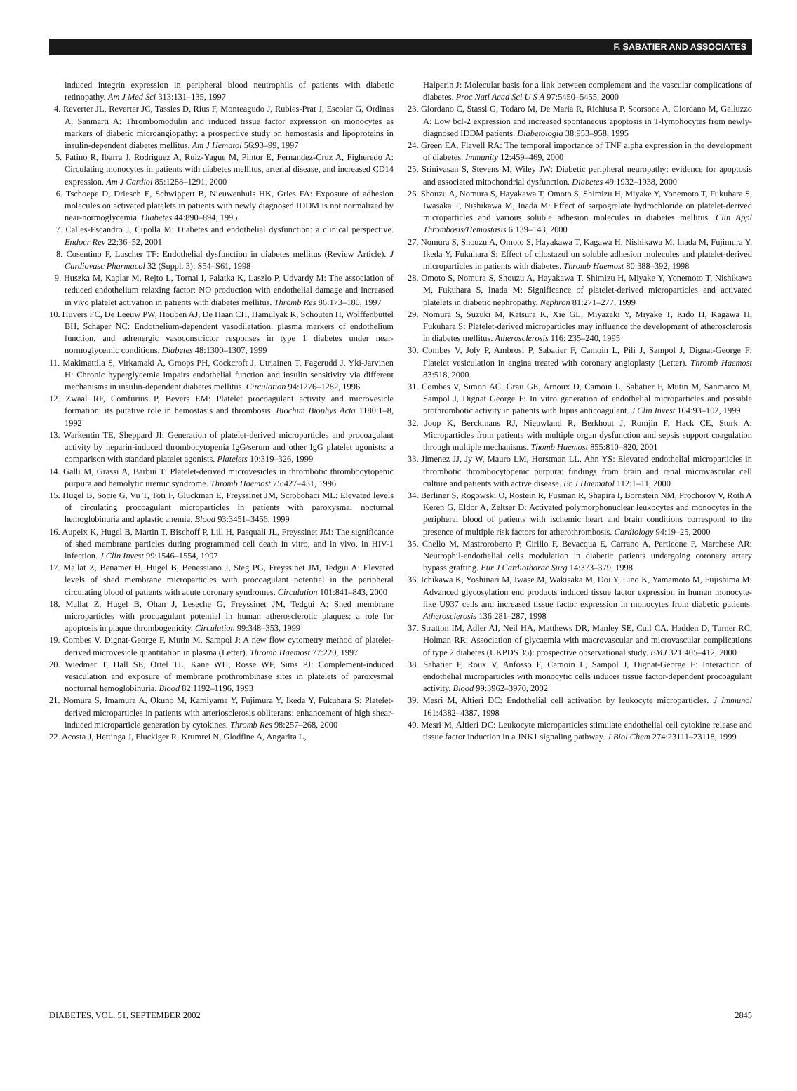F. SABATIER AND ASSOCIATES
induced integrin expression in peripheral blood neutrophils of patients with diabetic retinopathy. Am J Med Sci 313:131–135, 1997
4. Reverter JL, Reverter JC, Tassies D, Rius F, Monteagudo J, Rubies-Prat J, Escolar G, Ordinas A, Sanmarti A: Thrombomodulin and induced tissue factor expression on monocytes as markers of diabetic microangiopathy: a prospective study on hemostasis and lipoproteins in insulin-dependent diabetes mellitus. Am J Hematol 56:93–99, 1997
5. Patino R, Ibarra J, Rodriguez A, Ruiz-Yague M, Pintor E, Fernandez-Cruz A, Figheredo A: Circulating monocytes in patients with diabetes mellitus, arterial disease, and increased CD14 expression. Am J Cardiol 85:1288–1291, 2000
6. Tschoepe D, Driesch E, Schwippert B, Nieuwenhuis HK, Gries FA: Exposure of adhesion molecules on activated platelets in patients with newly diagnosed IDDM is not normalized by near-normoglycemia. Diabetes 44:890–894, 1995
7. Calles-Escandro J, Cipolla M: Diabetes and endothelial dysfunction: a clinical perspective. Endocr Rev 22:36–52, 2001
8. Cosentino F, Luscher TF: Endothelial dysfunction in diabetes mellitus (Review Article). J Cardiovasc Pharmacol 32 (Suppl. 3): S54–S61, 1998
9. Huszka M, Kaplar M, Rejto L, Tornai I, Palatka K, Laszlo P, Udvardy M: The association of reduced endothelium relaxing factor: NO production with endothelial damage and increased in vivo platelet activation in patients with diabetes mellitus. Thromb Res 86:173–180, 1997
10. Huvers FC, De Leeuw PW, Houben AJ, De Haan CH, Hamulyak K, Schouten H, Wolffenbuttel BH, Schaper NC: Endothelium-dependent vasodilatation, plasma markers of endothelium function, and adrenergic vasoconstrictor responses in type 1 diabetes under near-normoglycemic conditions. Diabetes 48:1300–1307, 1999
11. Makimattila S, Virkamaki A, Groops PH, Cockcroft J, Utriainen T, Fagerudd J, Yki-Jarvinen H: Chronic hyperglycemia impairs endothelial function and insulin sensitivity via different mechanisms in insulin-dependent diabetes mellitus. Circulation 94:1276–1282, 1996
12. Zwaal RF, Comfurius P, Bevers EM: Platelet procoagulant activity and microvesicle formation: its putative role in hemostasis and thrombosis. Biochim Biophys Acta 1180:1–8, 1992
13. Warkentin TE, Sheppard JI: Generation of platelet-derived microparticles and procoagulant activity by heparin-induced thrombocytopenia IgG/serum and other IgG platelet agonists: a comparison with standard platelet agonists. Platelets 10:319–326, 1999
14. Galli M, Grassi A, Barbui T: Platelet-derived microvesicles in thrombotic thrombocytopenic purpura and hemolytic uremic syndrome. Thromb Haemost 75:427–431, 1996
15. Hugel B, Socie G, Vu T, Toti F, Gluckman E, Freyssinet JM, Scrobohaci ML: Elevated levels of circulating procoagulant microparticles in patients with paroxysmal nocturnal hemoglobinuria and aplastic anemia. Blood 93:3451–3456, 1999
16. Aupeix K, Hugel B, Martin T, Bischoff P, Lill H, Pasquali JL, Freyssinet JM: The significance of shed membrane particles during programmed cell death in vitro, and in vivo, in HIV-1 infection. J Clin Invest 99:1546–1554, 1997
17. Mallat Z, Benamer H, Hugel B, Benessiano J, Steg PG, Freyssinet JM, Tedgui A: Elevated levels of shed membrane microparticles with procoagulant potential in the peripheral circulating blood of patients with acute coronary syndromes. Circulation 101:841–843, 2000
18. Mallat Z, Hugel B, Ohan J, Leseche G, Freyssinet JM, Tedgui A: Shed membrane microparticles with procoagulant potential in human atherosclerotic plaques: a role for apoptosis in plaque thrombogenicity. Circulation 99:348–353, 1999
19. Combes V, Dignat-George F, Mutin M, Sampol J: A new flow cytometry method of platelet-derived microvesicle quantitation in plasma (Letter). Thromb Haemost 77:220, 1997
20. Wiedmer T, Hall SE, Ortel TL, Kane WH, Rosse WF, Sims PJ: Complement-induced vesiculation and exposure of membrane prothrombinase sites in platelets of paroxysmal nocturnal hemoglobinuria. Blood 82:1192–1196, 1993
21. Nomura S, Imamura A, Okuno M, Kamiyama Y, Fujimura Y, Ikeda Y, Fukuhara S: Platelet-derived microparticles in patients with arteriosclerosis obliterans: enhancement of high shear-induced microparticle generation by cytokines. Thromb Res 98:257–268, 2000
22. Acosta J, Hettinga J, Fluckiger R, Krumrei N, Glodfine A, Angarita L,
Halperin J: Molecular basis for a link between complement and the vascular complications of diabetes. Proc Natl Acad Sci U S A 97:5450–5455, 2000
23. Giordano C, Stassi G, Todaro M, De Maria R, Richiusa P, Scorsone A, Giordano M, Galluzzo A: Low bcl-2 expression and increased spontaneous apoptosis in T-lymphocytes from newly-diagnosed IDDM patients. Diabetologia 38:953–958, 1995
24. Green EA, Flavell RA: The temporal importance of TNF alpha expression in the development of diabetes. Immunity 12:459–469, 2000
25. Srinivasan S, Stevens M, Wiley JW: Diabetic peripheral neuropathy: evidence for apoptosis and associated mitochondrial dysfunction. Diabetes 49:1932–1938, 2000
26. Shouzu A, Nomura S, Hayakawa T, Omoto S, Shimizu H, Miyake Y, Yonemoto T, Fukuhara S, Iwasaka T, Nishikawa M, Inada M: Effect of sarpogrelate hydrochloride on platelet-derived microparticles and various soluble adhesion molecules in diabetes mellitus. Clin Appl Thrombosis/Hemostasis 6:139–143, 2000
27. Nomura S, Shouzu A, Omoto S, Hayakawa T, Kagawa H, Nishikawa M, Inada M, Fujimura Y, Ikeda Y, Fukuhara S: Effect of cilostazol on soluble adhesion molecules and platelet-derived microparticles in patients with diabetes. Thromb Haemost 80:388–392, 1998
28. Omoto S, Nomura S, Shouzu A, Hayakawa T, Shimizu H, Miyake Y, Yonemoto T, Nishikawa M, Fukuhara S, Inada M: Significance of platelet-derived microparticles and activated platelets in diabetic nephropathy. Nephron 81:271–277, 1999
29. Nomura S, Suzuki M, Katsura K, Xie GL, Miyazaki Y, Miyake T, Kido H, Kagawa H, Fukuhara S: Platelet-derived microparticles may influence the development of atherosclerosis in diabetes mellitus. Atherosclerosis 116: 235–240, 1995
30. Combes V, Joly P, Ambrosi P, Sabatier F, Camoin L, Pili J, Sampol J, Dignat-George F: Platelet vesiculation in angina treated with coronary angioplasty (Letter). Thromb Haemost 83:518, 2000.
31. Combes V, Simon AC, Grau GE, Arnoux D, Camoin L, Sabatier F, Mutin M, Sanmarco M, Sampol J, Dignat George F: In vitro generation of endothelial microparticles and possible prothrombotic activity in patients with lupus anticoagulant. J Clin Invest 104:93–102, 1999
32. Joop K, Berckmans RJ, Nieuwland R, Berkhout J, Romjin F, Hack CE, Sturk A: Microparticles from patients with multiple organ dysfunction and sepsis support coagulation through multiple mechanisms. Thomb Haemost 855:810–820, 2001
33. Jimenez JJ, Jy W, Mauro LM, Horstman LL, Ahn YS: Elevated endothelial microparticles in thrombotic thrombocytopenic purpura: findings from brain and renal microvascular cell culture and patients with active disease. Br J Haematol 112:1–11, 2000
34. Berliner S, Rogowski O, Rostein R, Fusman R, Shapira I, Bornstein NM, Prochorov V, Roth A Keren G, Eldor A, Zeltser D: Activated polymorphonuclear leukocytes and monocytes in the peripheral blood of patients with ischemic heart and brain conditions correspond to the presence of multiple risk factors for atherothrombosis. Cardiology 94:19–25, 2000
35. Chello M, Mastroroberto P, Cirillo F, Bevacqua E, Carrano A, Perticone F, Marchese AR: Neutrophil-endothelial cells modulation in diabetic patients undergoing coronary artery bypass grafting. Eur J Cardiothorac Surg 14:373–379, 1998
36. Ichikawa K, Yoshinari M, Iwase M, Wakisaka M, Doi Y, Lino K, Yamamoto M, Fujishima M: Advanced glycosylation end products induced tissue factor expression in human monocyte-like U937 cells and increased tissue factor expression in monocytes from diabetic patients. Atherosclerosis 136:281–287, 1998
37. Stratton IM, Adler AI, Neil HA, Matthews DR, Manley SE, Cull CA, Hadden D, Turner RC, Holman RR: Association of glycaemia with macrovascular and microvascular complications of type 2 diabetes (UKPDS 35): prospective observational study. BMJ 321:405–412, 2000
38. Sabatier F, Roux V, Anfosso F, Camoin L, Sampol J, Dignat-George F: Interaction of endothelial microparticles with monocytic cells induces tissue factor-dependent procoagulant activity. Blood 99:3962–3970, 2002
39. Mesri M, Altieri DC: Endothelial cell activation by leukocyte microparticles. J Immunol 161:4382–4387, 1998
40. Mesri M, Altieri DC: Leukocyte microparticles stimulate endothelial cell cytokine release and tissue factor induction in a JNK1 signaling pathway. J Biol Chem 274:23111–23118, 1999
DIABETES, VOL. 51, SEPTEMBER 2002 2845